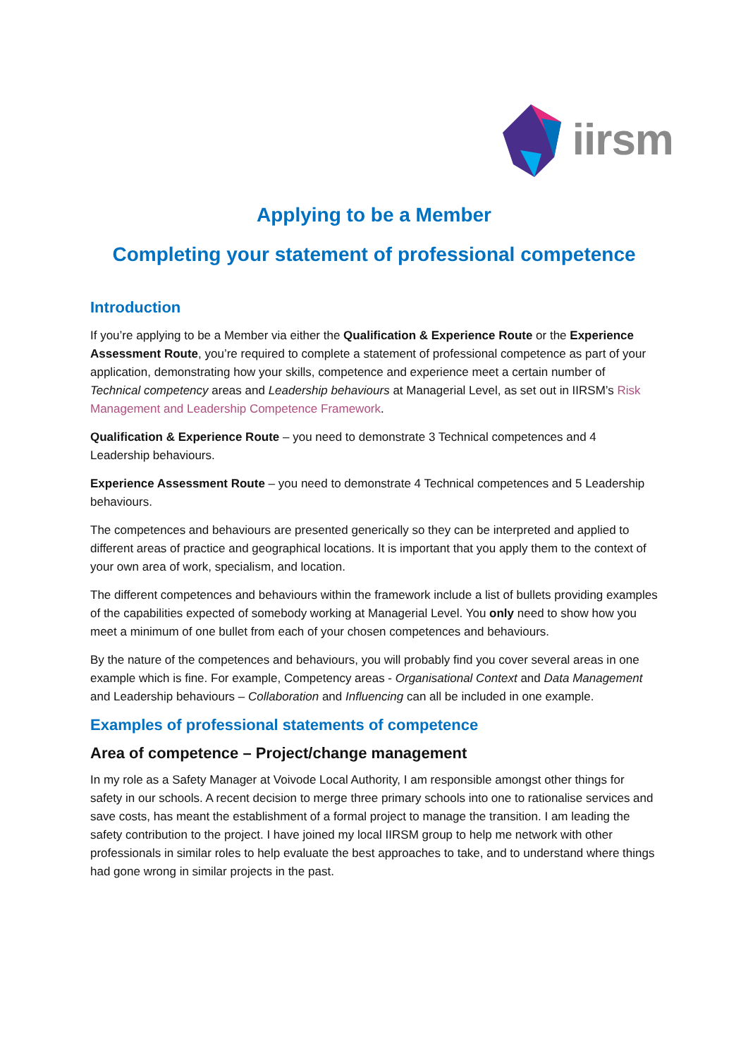iirsm
Applying to be a Member
Completing your statement of professional competence
Introduction
If you’re applying to be a Member via either the Qualification & Experience Route or the Experience Assessment Route, you’re required to complete a statement of professional competence as part of your application, demonstrating how your skills, competence and experience meet a certain number of Technical competency areas and Leadership behaviours at Managerial Level, as set out in IIRSM’s Risk Management and Leadership Competence Framework.
Qualification & Experience Route – you need to demonstrate 3 Technical competences and 4 Leadership behaviours.
Experience Assessment Route – you need to demonstrate 4 Technical competences and 5 Leadership behaviours.
The competences and behaviours are presented generically so they can be interpreted and applied to different areas of practice and geographical locations. It is important that you apply them to the context of your own area of work, specialism, and location.
The different competences and behaviours within the framework include a list of bullets providing examples of the capabilities expected of somebody working at Managerial Level. You only need to show how you meet a minimum of one bullet from each of your chosen competences and behaviours.
By the nature of the competences and behaviours, you will probably find you cover several areas in one example which is fine. For example, Competency areas - Organisational Context and Data Management and Leadership behaviours – Collaboration and Influencing can all be included in one example.
Examples of professional statements of competence
Area of competence – Project/change management
In my role as a Safety Manager at Voivode Local Authority, I am responsible amongst other things for safety in our schools. A recent decision to merge three primary schools into one to rationalise services and save costs, has meant the establishment of a formal project to manage the transition. I am leading the safety contribution to the project. I have joined my local IIRSM group to help me network with other professionals in similar roles to help evaluate the best approaches to take, and to understand where things had gone wrong in similar projects in the past.